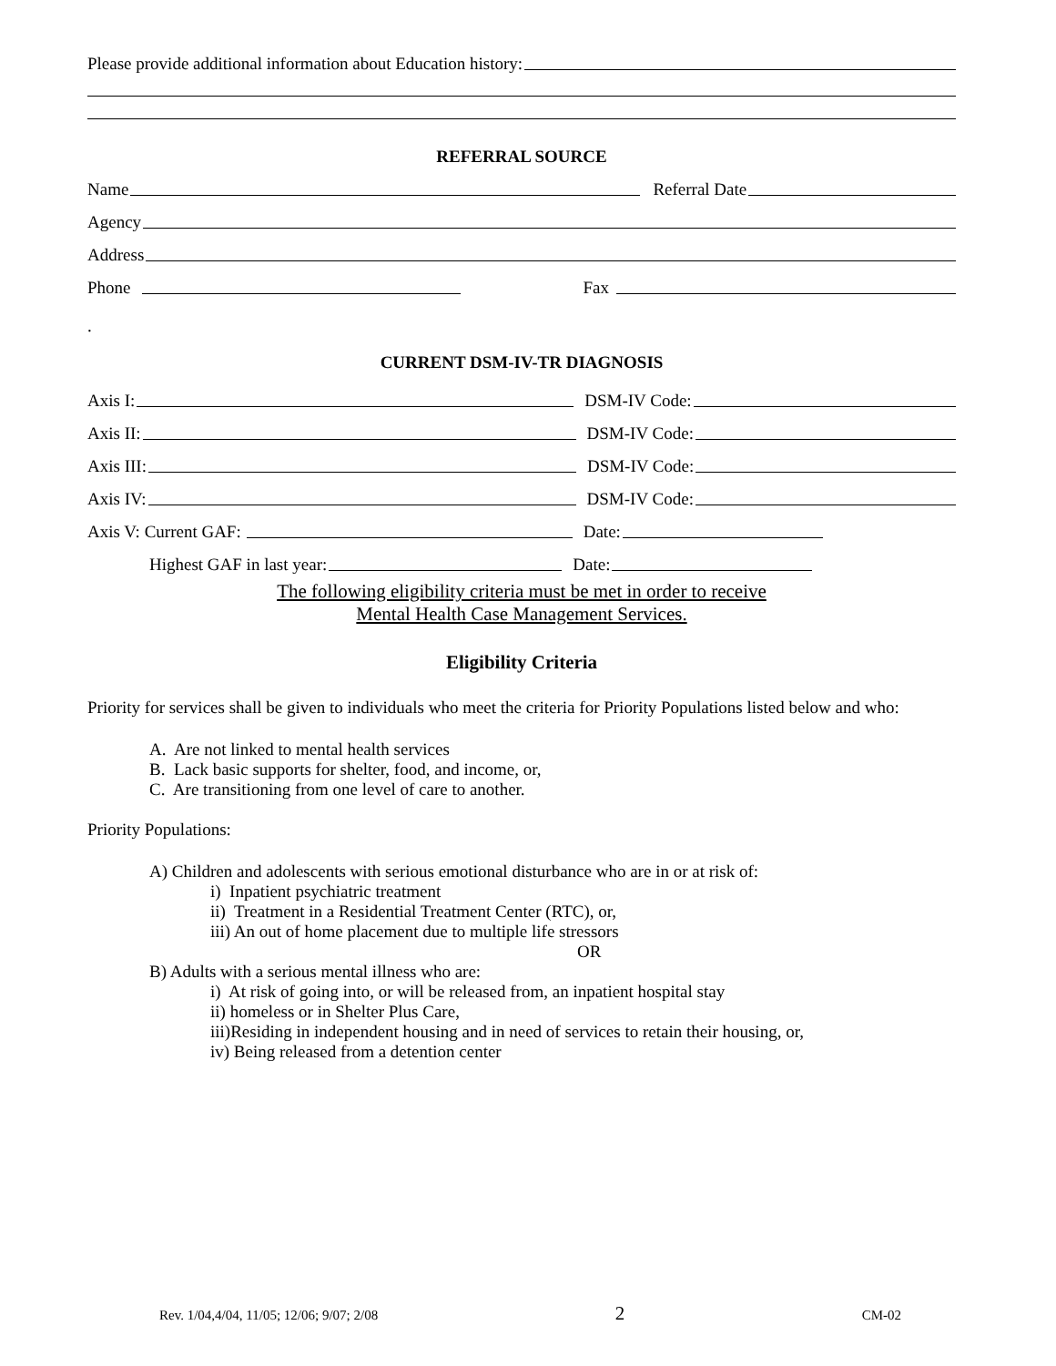Please provide additional information about Education history:
REFERRAL SOURCE
Name
Referral Date
Agency
Address
Phone
Fax
.
CURRENT DSM-IV-TR DIAGNOSIS
Axis I:
DSM-IV Code:
Axis II:
DSM-IV Code:
Axis III:
DSM-IV Code:
Axis IV:
DSM-IV Code:
Axis V: Current GAF:
Date:
Highest GAF in last year:
Date:
The following eligibility criteria must be met in order to receive
Mental Health Case Management Services.
Eligibility Criteria
Priority for services shall be given to individuals who meet the criteria for Priority Populations listed below and who:
A. Are not linked to mental health services
B. Lack basic supports for shelter, food, and income, or,
C. Are transitioning from one level of care to another.
Priority Populations:
A) Children and adolescents with serious emotional disturbance who are in or at risk of:
i) Inpatient psychiatric treatment
ii) Treatment in a Residential Treatment Center (RTC), or,
iii) An out of home placement due to multiple life stressors
OR
B) Adults with a serious mental illness who are:
i) At risk of going into, or will be released from, an inpatient hospital stay
ii) homeless or in Shelter Plus Care,
iii)Residing in independent housing and in need of services to retain their housing, or,
iv) Being released from a detention center
Rev. 1/04,4/04, 11/05; 12/06; 9/07; 2/08 2 CM-02